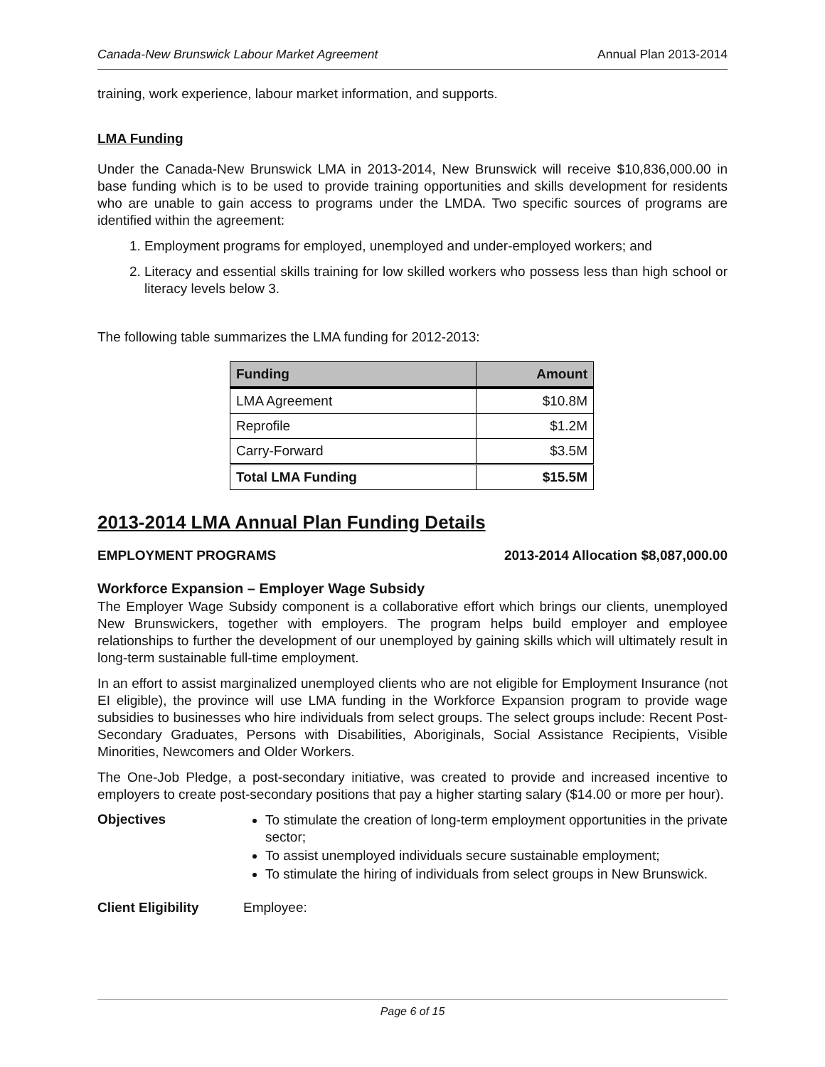Canada-New Brunswick Labour Market Agreement Annual Plan 2013-2014
training, work experience, labour market information, and supports.
LMA Funding
Under the Canada-New Brunswick LMA in 2013-2014, New Brunswick will receive $10,836,000.00 in base funding which is to be used to provide training opportunities and skills development for residents who are unable to gain access to programs under the LMDA. Two specific sources of programs are identified within the agreement:
1. Employment programs for employed, unemployed and under-employed workers; and
2. Literacy and essential skills training for low skilled workers who possess less than high school or literacy levels below 3.
The following table summarizes the LMA funding for 2012-2013:
| Funding | Amount |
| --- | --- |
| LMA Agreement | $10.8M |
| Reprofile | $1.2M |
| Carry-Forward | $3.5M |
| Total LMA Funding | $15.5M |
2013-2014 LMA Annual Plan Funding Details
EMPLOYMENT PROGRAMS 2013-2014 Allocation $8,087,000.00
Workforce Expansion – Employer Wage Subsidy
The Employer Wage Subsidy component is a collaborative effort which brings our clients, unemployed New Brunswickers, together with employers. The program helps build employer and employee relationships to further the development of our unemployed by gaining skills which will ultimately result in long-term sustainable full-time employment.
In an effort to assist marginalized unemployed clients who are not eligible for Employment Insurance (not EI eligible), the province will use LMA funding in the Workforce Expansion program to provide wage subsidies to businesses who hire individuals from select groups. The select groups include: Recent Post-Secondary Graduates, Persons with Disabilities, Aboriginals, Social Assistance Recipients, Visible Minorities, Newcomers and Older Workers.
The One-Job Pledge, a post-secondary initiative, was created to provide and increased incentive to employers to create post-secondary positions that pay a higher starting salary ($14.00 or more per hour).
Objectives
To stimulate the creation of long-term employment opportunities in the private sector;
To assist unemployed individuals secure sustainable employment;
To stimulate the hiring of individuals from select groups in New Brunswick.
Client Eligibility
Employee:
Page 6 of 15